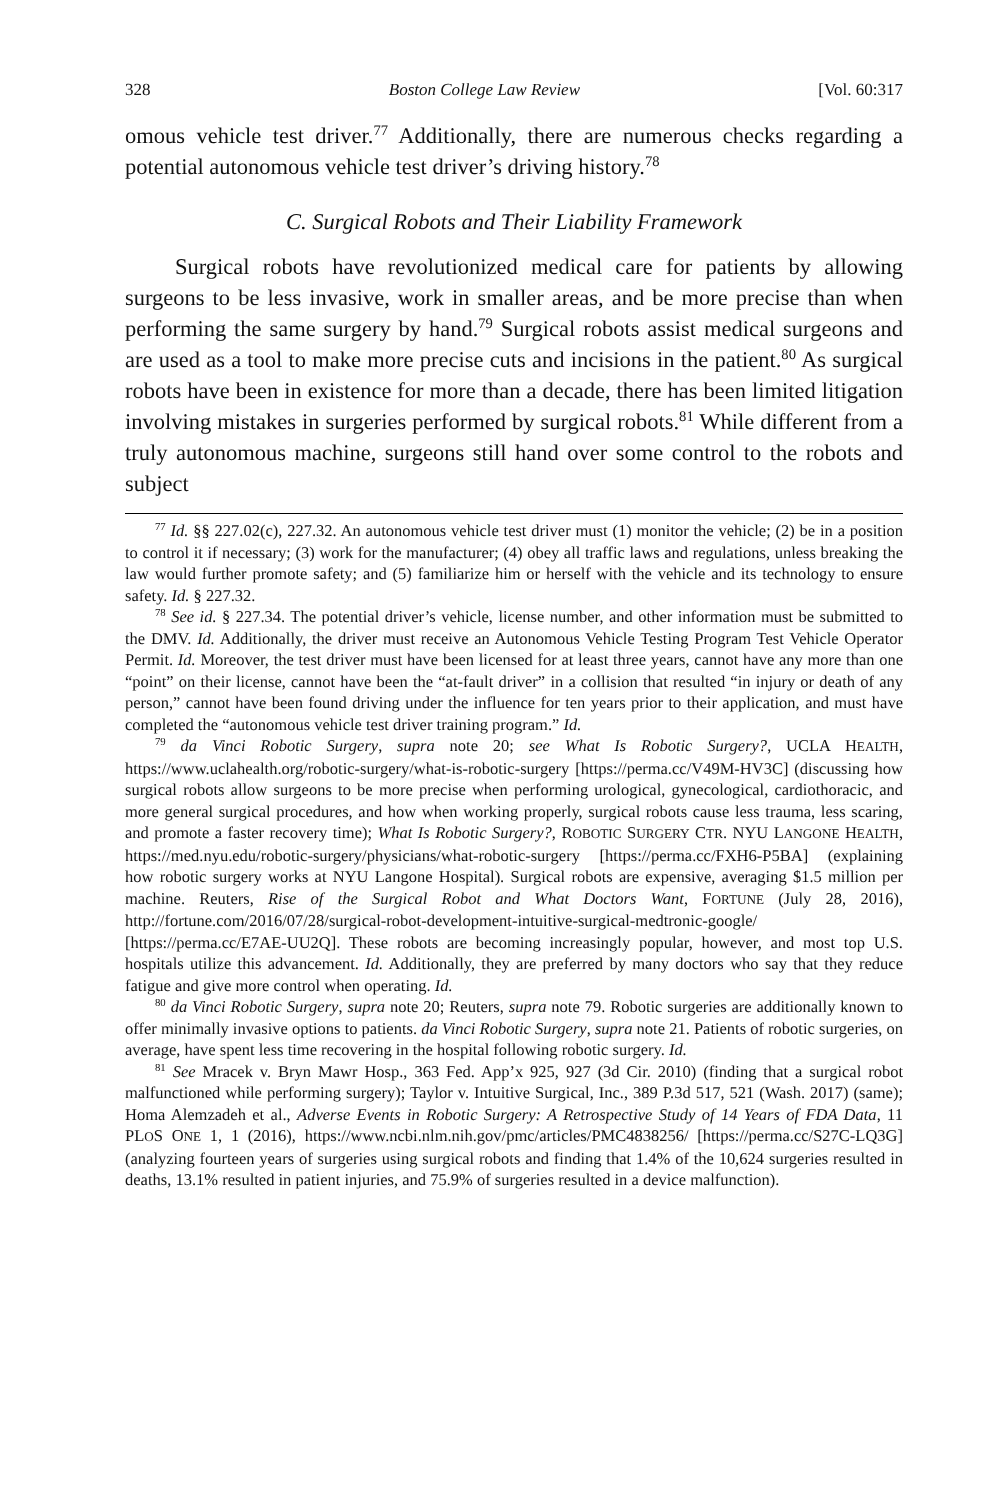328 Boston College Law Review [Vol. 60:317
omous vehicle test driver.<sup>77</sup> Additionally, there are numerous checks regarding a potential autonomous vehicle test driver’s driving history.<sup>78</sup>
C. Surgical Robots and Their Liability Framework
Surgical robots have revolutionized medical care for patients by allowing surgeons to be less invasive, work in smaller areas, and be more precise than when performing the same surgery by hand.<sup>79</sup> Surgical robots assist medical surgeons and are used as a tool to make more precise cuts and incisions in the patient.<sup>80</sup> As surgical robots have been in existence for more than a decade, there has been limited litigation involving mistakes in surgeries performed by surgical robots.<sup>81</sup> While different from a truly autonomous machine, surgeons still hand over some control to the robots and subject
<sup>77</sup> Id. §§ 227.02(c), 227.32. An autonomous vehicle test driver must (1) monitor the vehicle; (2) be in a position to control it if necessary; (3) work for the manufacturer; (4) obey all traffic laws and regulations, unless breaking the law would further promote safety; and (5) familiarize him or herself with the vehicle and its technology to ensure safety. Id. § 227.32.
<sup>78</sup> See id. § 227.34. The potential driver’s vehicle, license number, and other information must be submitted to the DMV. Id. Additionally, the driver must receive an Autonomous Vehicle Testing Program Test Vehicle Operator Permit. Id. Moreover, the test driver must have been licensed for at least three years, cannot have any more than one “point” on their license, cannot have been the “at-fault driver” in a collision that resulted “in injury or death of any person,” cannot have been found driving under the influence for ten years prior to their application, and must have completed the “autonomous vehicle test driver training program.” Id.
<sup>79</sup> da Vinci Robotic Surgery, supra note 20; see What Is Robotic Surgery?, UCLA HEALTH, https://www.uclahealth.org/robotic-surgery/what-is-robotic-surgery [https://perma.cc/V49M-HV3C] (discussing how surgical robots allow surgeons to be more precise when performing urological, gynecological, cardiothoracic, and more general surgical procedures, and how when working properly, surgical robots cause less trauma, less scaring, and promote a faster recovery time); What Is Robotic Surgery?, ROBOTIC SURGERY CTR. NYU LANGONE HEALTH, https://med.nyu.edu/robotic-surgery/physicians/what-robotic-surgery [https://perma.cc/FXH6-P5BA] (explaining how robotic surgery works at NYU Langone Hospital). Surgical robots are expensive, averaging $1.5 million per machine. Reuters, Rise of the Surgical Robot and What Doctors Want, FORTUNE (July 28, 2016), http://fortune.com/2016/07/28/surgical-robot-development-intuitive-surgical-medtronic-google/ [https://perma.cc/E7AE-UU2Q]. These robots are becoming increasingly popular, however, and most top U.S. hospitals utilize this advancement. Id. Additionally, they are preferred by many doctors who say that they reduce fatigue and give more control when operating. Id.
<sup>80</sup> da Vinci Robotic Surgery, supra note 20; Reuters, supra note 79. Robotic surgeries are additionally known to offer minimally invasive options to patients. da Vinci Robotic Surgery, supra note 21. Patients of robotic surgeries, on average, have spent less time recovering in the hospital following robotic surgery. Id.
<sup>81</sup> See Mracek v. Bryn Mawr Hosp., 363 Fed. App’x 925, 927 (3d Cir. 2010) (finding that a surgical robot malfunctioned while performing surgery); Taylor v. Intuitive Surgical, Inc., 389 P.3d 517, 521 (Wash. 2017) (same); Homa Alemzadeh et al., Adverse Events in Robotic Surgery: A Retrospective Study of 14 Years of FDA Data, 11 PLOS ONE 1, 1 (2016), https://www.ncbi.nlm.nih.gov/pmc/articles/PMC4838256/ [https://perma.cc/S27C-LQ3G] (analyzing fourteen years of surgeries using surgical robots and finding that 1.4% of the 10,624 surgeries resulted in deaths, 13.1% resulted in patient injuries, and 75.9% of surgeries resulted in a device malfunction).